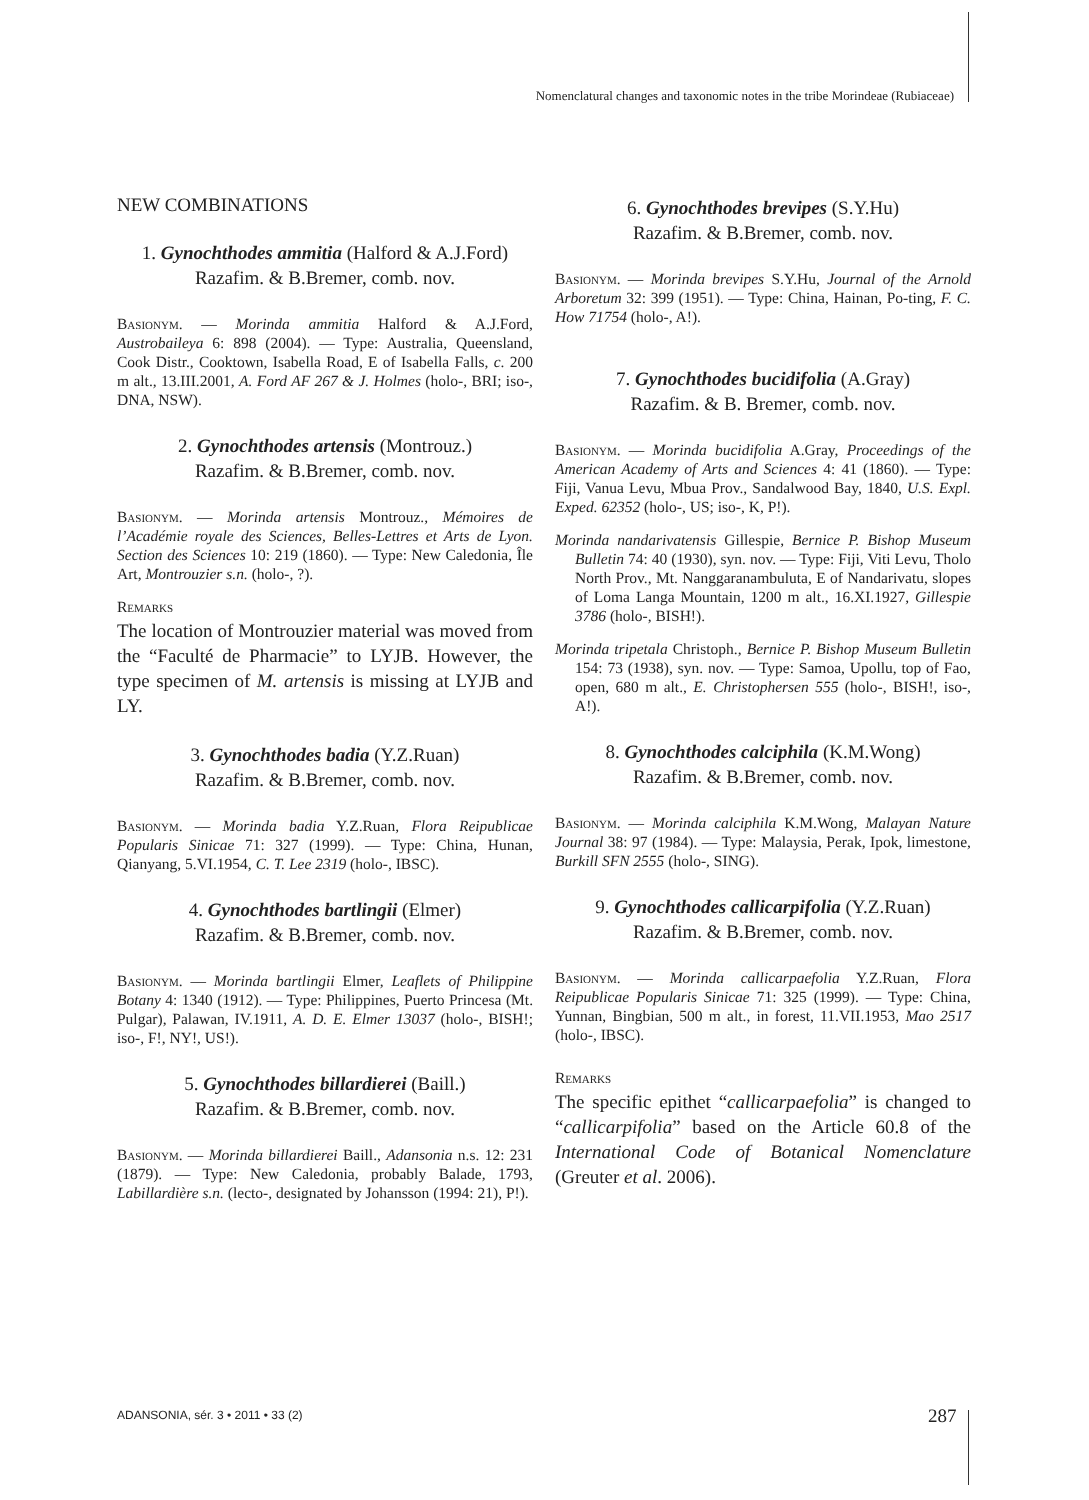Nomenclatural changes and taxonomic notes in the tribe Morindeae (Rubiaceae)
NEW COMBINATIONS
1. Gynochthodes ammitia (Halford & A.J.Ford)
Razafim. & B.Bremer, comb. nov.
Basionym. — Morinda ammitia Halford & A.J.Ford, Austrobaileya 6: 898 (2004). — Type: Australia, Queensland, Cook Distr., Cooktown, Isabella Road, E of Isabella Falls, c. 200 m alt., 13.III.2001, A. Ford AF 267 & J. Holmes (holo-, BRI; iso-, DNA, NSW).
2. Gynochthodes artensis (Montrouz.)
Razafim. & B.Bremer, comb. nov.
Basionym. — Morinda artensis Montrouz., Mémoires de l’Académie royale des Sciences, Belles-Lettres et Arts de Lyon. Section des Sciences 10: 219 (1860). — Type: New Caledonia, Île Art, Montrouzier s.n. (holo-, ?).
Remarks
The location of Montrouzier material was moved from the “Faculté de Pharmacie” to LYJB. However, the type specimen of M. artensis is missing at LYJB and LY.
3. Gynochthodes badia (Y.Z.Ruan)
Razafim. & B.Bremer, comb. nov.
Basionym. — Morinda badia Y.Z.Ruan, Flora Reipublicae Popularis Sinicae 71: 327 (1999). — Type: China, Hunan, Qianyang, 5.VI.1954, C. T. Lee 2319 (holo-, IBSC).
4. Gynochthodes bartlingii (Elmer)
Razafim. & B.Bremer, comb. nov.
Basionym. — Morinda bartlingii Elmer, Leaflets of Philippine Botany 4: 1340 (1912). — Type: Philippines, Puerto Princesa (Mt. Pulgar), Palawan, IV.1911, A. D. E. Elmer 13037 (holo-, BISH!; iso-, F!, NY!, US!).
5. Gynochthodes billardierei (Baill.)
Razafim. & B.Bremer, comb. nov.
Basionym. — Morinda billardierei Baill., Adansonia n.s. 12: 231 (1879). — Type: New Caledonia, probably Balade, 1793, Labillardière s.n. (lecto-, designated by Johansson (1994: 21), P!).
6. Gynochthodes brevipes (S.Y.Hu)
Razafim. & B.Bremer, comb. nov.
Basionym. — Morinda brevipes S.Y.Hu, Journal of the Arnold Arboretum 32: 399 (1951). — Type: China, Hainan, Po-ting, F. C. How 71754 (holo-, A!).
7. Gynochthodes bucidifolia (A.Gray)
Razafim. & B. Bremer, comb. nov.
Basionym. — Morinda bucidifolia A.Gray, Proceedings of the American Academy of Arts and Sciences 4: 41 (1860). — Type: Fiji, Vanua Levu, Mbua Prov., Sandalwood Bay, 1840, U.S. Expl. Exped. 62352 (holo-, US; iso-, K, P!).
Morinda nandarivatensis Gillespie, Bernice P. Bishop Museum Bulletin 74: 40 (1930), syn. nov. — Type: Fiji, Viti Levu, Tholo North Prov., Mt. Nanggaranambuluta, E of Nandarivatu, slopes of Loma Langa Mountain, 1200 m alt., 16.XI.1927, Gillespie 3786 (holo-, BISH!).
Morinda tripetala Christoph., Bernice P. Bishop Museum Bulletin 154: 73 (1938), syn. nov. — Type: Samoa, Upollu, top of Fao, open, 680 m alt., E. Christophersen 555 (holo-, BISH!, iso-, A!).
8. Gynochthodes calciphila (K.M.Wong)
Razafim. & B.Bremer, comb. nov.
Basionym. — Morinda calciphila K.M.Wong, Malayan Nature Journal 38: 97 (1984). — Type: Malaysia, Perak, Ipok, limestone, Burkill SFN 2555 (holo-, SING).
9. Gynochthodes callicarpifolia (Y.Z.Ruan)
Razafim. & B.Bremer, comb. nov.
Basionym. — Morinda callicarpaefolia Y.Z.Ruan, Flora Reipublicae Popularis Sinicae 71: 325 (1999). — Type: China, Yunnan, Bingbian, 500 m alt., in forest, 11.VII.1953, Mao 2517 (holo-, IBSC).
Remarks
The specific epithet “callicarpaefolia” is changed to “callicarpifolia” based on the Article 60.8 of the International Code of Botanical Nomenclature (Greuter et al. 2006).
ADANSONIA, sér. 3 • 2011 • 33 (2)
287